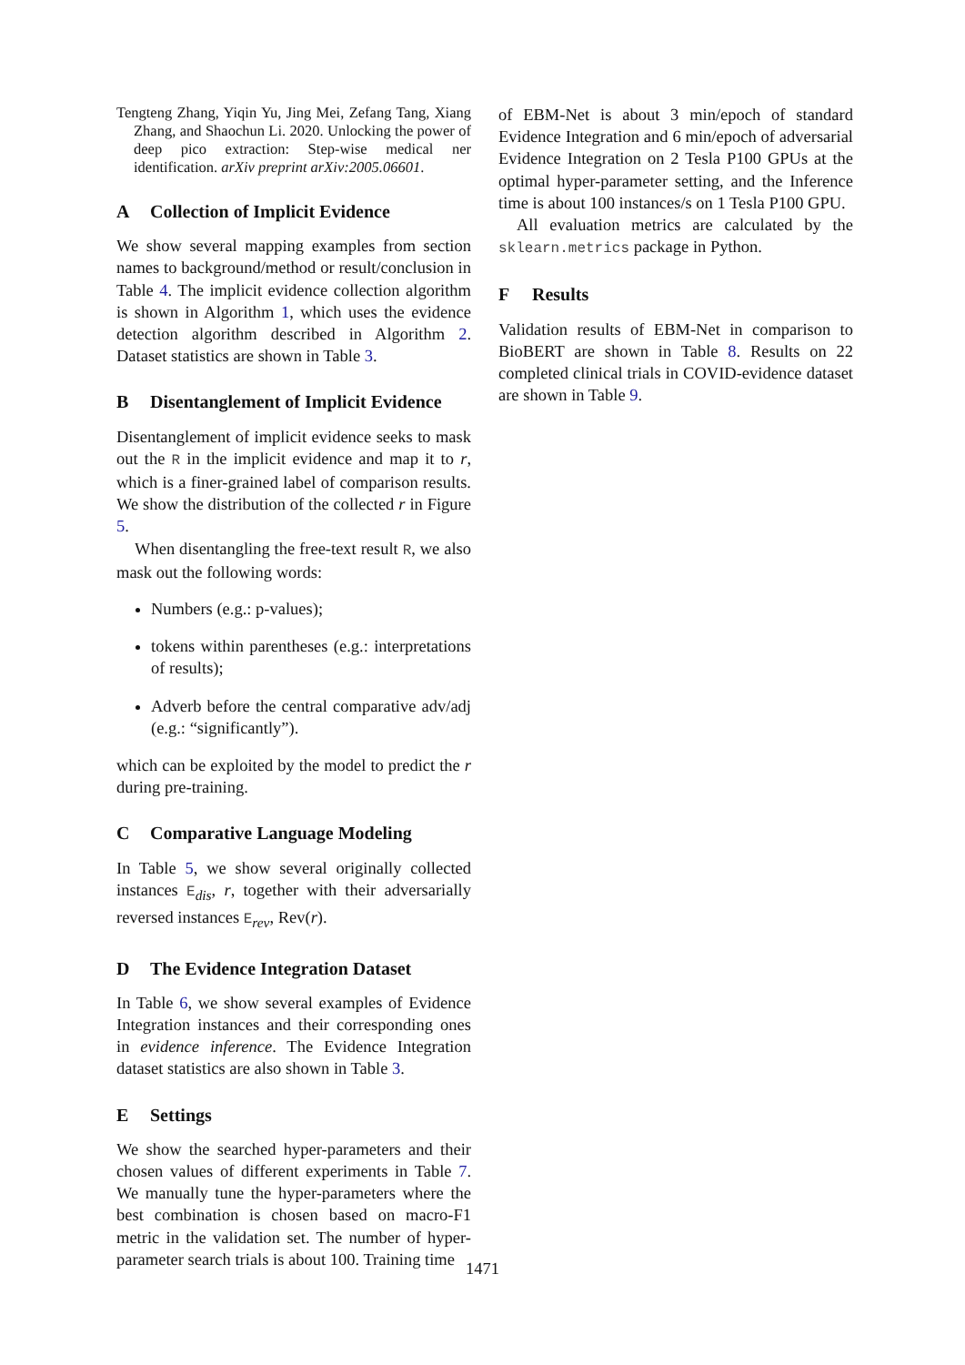Tengteng Zhang, Yiqin Yu, Jing Mei, Zefang Tang, Xiang Zhang, and Shaochun Li. 2020. Unlocking the power of deep pico extraction: Step-wise medical ner identification. arXiv preprint arXiv:2005.06601.
A Collection of Implicit Evidence
We show several mapping examples from section names to background/method or result/conclusion in Table 4. The implicit evidence collection algorithm is shown in Algorithm 1, which uses the evidence detection algorithm described in Algorithm 2. Dataset statistics are shown in Table 3.
B Disentanglement of Implicit Evidence
Disentanglement of implicit evidence seeks to mask out the R in the implicit evidence and map it to r, which is a finer-grained label of comparison results. We show the distribution of the collected r in Figure 5.
When disentangling the free-text result R, we also mask out the following words:
Numbers (e.g.: p-values);
tokens within parentheses (e.g.: interpretations of results);
Adverb before the central comparative adv/adj (e.g.: “significantly”).
which can be exploited by the model to predict the r during pre-training.
C Comparative Language Modeling
In Table 5, we show several originally collected instances E<sub>dis</sub>, r, together with their adversarially reversed instances E<sub>rev</sub>, Rev(r).
D The Evidence Integration Dataset
In Table 6, we show several examples of Evidence Integration instances and their corresponding ones in evidence inference. The Evidence Integration dataset statistics are also shown in Table 3.
E Settings
We show the searched hyper-parameters and their chosen values of different experiments in Table 7. We manually tune the hyper-parameters where the best combination is chosen based on macro-F1 metric in the validation set. The number of hyper-parameter search trials is about 100. Training time
of EBM-Net is about 3 min/epoch of standard Evidence Integration and 6 min/epoch of adversarial Evidence Integration on 2 Tesla P100 GPUs at the optimal hyper-parameter setting, and the Inference time is about 100 instances/s on 1 Tesla P100 GPU.
All evaluation metrics are calculated by the sklearn.metrics package in Python.
F Results
Validation results of EBM-Net in comparison to BioBERT are shown in Table 8. Results on 22 completed clinical trials in COVID-evidence dataset are shown in Table 9.
1471